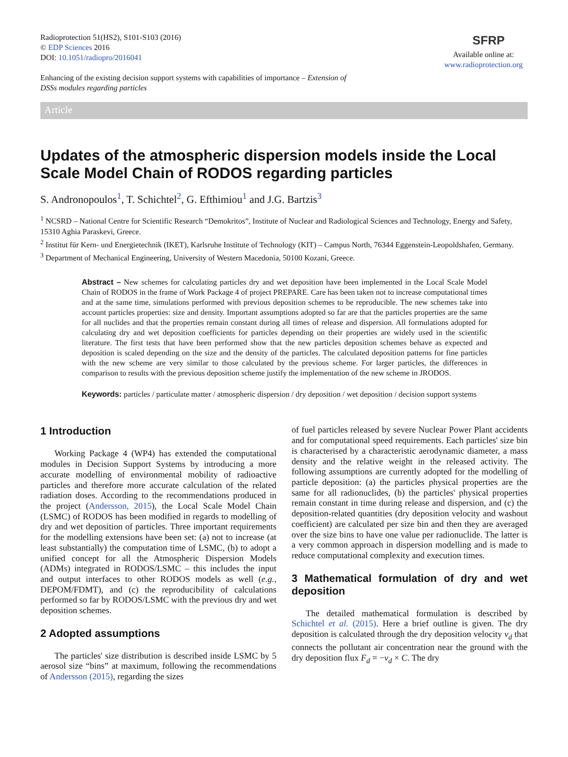Radioprotection 51(HS2), S101-S103 (2016)
© EDP Sciences 2016
DOI: 10.1051/radiopro/2016041
Enhancing of the existing decision support systems with capabilities of importance – Extension of
DSSs modules regarding particles
SFRP
Available online at:
www.radioprotection.org
Article
Updates of the atmospheric dispersion models inside the Local Scale Model Chain of RODOS regarding particles
S. Andronopoulos<sup>1</sup>, T. Schichtel<sup>2</sup>, G. Efthimiou<sup>1</sup> and J.G. Bartzis<sup>3</sup>
<sup>1</sup> NCSRD – National Centre for Scientific Research “Demokritos”, Institute of Nuclear and Radiological Sciences and Technology, Energy and Safety, 15310 Aghia Paraskevi, Greece.
<sup>2</sup> Institut für Kern- und Energietechnik (IKET), Karlsruhe Institute of Technology (KIT) – Campus North, 76344 Eggenstein-Leopoldshafen, Germany.
<sup>3</sup> Department of Mechanical Engineering, University of Western Macedonia, 50100 Kozani, Greece.
Abstract – New schemes for calculating particles dry and wet deposition have been implemented in the Local Scale Model Chain of RODOS in the frame of Work Package 4 of project PREPARE. Care has been taken not to increase computational times and at the same time, simulations performed with previous deposition schemes to be reproducible. The new schemes take into account particles properties: size and density. Important assumptions adopted so far are that the particles properties are the same for all nuclides and that the properties remain constant during all times of release and dispersion. All formulations adopted for calculating dry and wet deposition coefficients for particles depending on their properties are widely used in the scientific literature. The first tests that have been performed show that the new particles deposition schemes behave as expected and deposition is scaled depending on the size and the density of the particles. The calculated deposition patterns for fine particles with the new scheme are very similar to those calculated by the previous scheme. For larger particles, the differences in comparison to results with the previous deposition scheme justify the implementation of the new scheme in JRODOS.
Keywords: particles / particulate matter / atmospheric dispersion / dry deposition / wet deposition / decision support systems
1 Introduction
Working Package 4 (WP4) has extended the computational modules in Decision Support Systems by introducing a more accurate modelling of environmental mobility of radioactive particles and therefore more accurate calculation of the related radiation doses. According to the recommendations produced in the project (Andersson, 2015), the Local Scale Model Chain (LSMC) of RODOS has been modified in regards to modelling of dry and wet deposition of particles. Three important requirements for the modelling extensions have been set: (a) not to increase (at least substantially) the computation time of LSMC, (b) to adopt a unified concept for all the Atmospheric Dispersion Models (ADMs) integrated in RODOS/LSMC – this includes the input and output interfaces to other RODOS models as well (e.g., DEPOM/FDMT), and (c) the reproducibility of calculations performed so far by RODOS/LSMC with the previous dry and wet deposition schemes.
2 Adopted assumptions
The particles' size distribution is described inside LSMC by 5 aerosol size “bins” at maximum, following the recommendations of Andersson (2015), regarding the sizes
of fuel particles released by severe Nuclear Power Plant accidents and for computational speed requirements. Each particles' size bin is characterised by a characteristic aerodynamic diameter, a mass density and the relative weight in the released activity. The following assumptions are currently adopted for the modelling of particle deposition: (a) the particles physical properties are the same for all radionuclides, (b) the particles' physical properties remain constant in time during release and dispersion, and (c) the deposition-related quantities (dry deposition velocity and washout coefficient) are calculated per size bin and then they are averaged over the size bins to have one value per radionuclide. The latter is a very common approach in dispersion modelling and is made to reduce computational complexity and execution times.
3 Mathematical formulation of dry and wet deposition
The detailed mathematical formulation is described by Schichtel et al. (2015). Here a brief outline is given. The dry deposition is calculated through the dry deposition velocity v<sub>d</sub> that connects the pollutant air concentration near the ground with the dry deposition flux F<sub>d</sub> = −v<sub>d</sub> × C. The dry